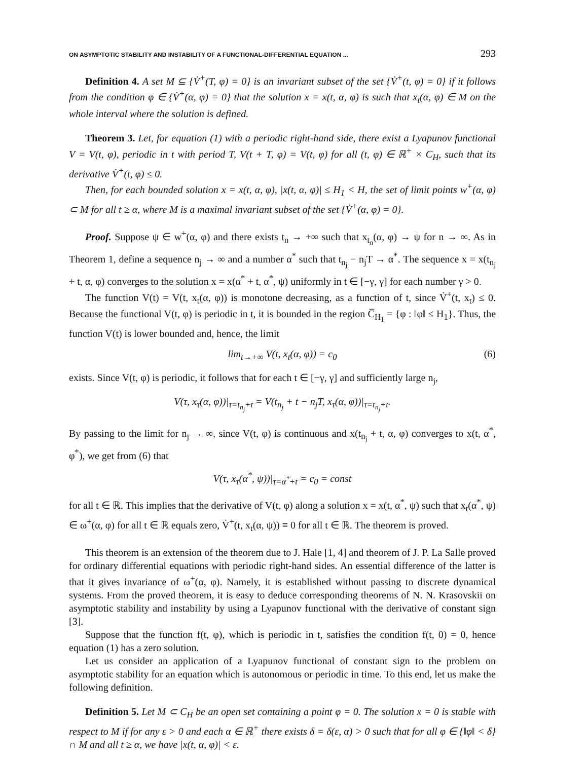ON ASYMPTOTIC STABILITY AND INSTABILITY OF A FUNCTIONAL-DIFFERENTIAL EQUATION ... 293
Definition 4. A set M ⊆ {V̇<sup>+</sup>(T, φ) = 0} is an invariant subset of the set {V̇<sup>+</sup>(t, φ) = 0} if it follows from the condition φ ∈ {V̇<sup>+</sup>(α, φ) = 0} that the solution x = x(t, α, φ) is such that x<sub>t</sub>(α, φ) ∈ M on the whole interval where the solution is defined.
Theorem 3. Let, for equation (1) with a periodic right-hand side, there exist a Lyapunov functional V = V(t, φ), periodic in t with period T, V(t + T, φ) = V(t, φ) for all (t, φ) ∈ ℝ<sup>+</sup> × C<sub>H</sub>, such that its derivative V̇<sup>+</sup>(t, φ) ≤ 0.
Then, for each bounded solution x = x(t, α, φ), |x(t, α, φ)| ≤ H<sub>1</sub> < H, the set of limit points w<sup>+</sup>(α, φ) ⊂ M for all t ≥ α, where M is a maximal invariant subset of the set {V̇<sup>+</sup>(α, φ) = 0}.
Proof. Suppose ψ ∈ w<sup>+</sup>(α, φ) and there exists t<sub>n</sub> → +∞ such that x<sub>t<sub>n</sub></sub>(α, φ) → ψ for n → ∞. As in Theorem 1, define a sequence n<sub>j</sub> → ∞ and a number α<sup>*</sup> such that t<sub>n<sub>j</sub></sub> − n<sub>j</sub>T → α<sup>*</sup>. The sequence x = x(t<sub>n<sub>j</sub></sub> + t, α, φ) converges to the solution x = x(α<sup>*</sup> + t, α<sup>*</sup>, ψ) uniformly in t ∈ [−γ, γ] for each number γ > 0.
The function V(t) = V(t, x<sub>t</sub>(α, φ)) is monotone decreasing, as a function of t, since V̇<sup>+</sup>(t, x<sub>t</sub>) ≤ 0. Because the functional V(t, φ) is periodic in t, it is bounded in the region C̅<sub>H<sub>1</sub></sub> = {φ : ‖φ‖ ≤ H<sub>1</sub>}. Thus, the function V(t) is lower bounded and, hence, the limit
lim<sub>t→+∞</sub> V(t, x<sub>t</sub>(α, φ)) = c<sub>0</sub> (6)
exists. Since V(t, φ) is periodic, it follows that for each t ∈ [−γ, γ] and sufficiently large n<sub>j</sub>,
V(τ, x<sub>τ</sub>(α, φ))|<sub>τ=t<sub>n<sub>j</sub></sub>+t</sub> = V(t<sub>n<sub>j</sub></sub> + t − n<sub>j</sub>T, x<sub>τ</sub>(α, φ))|<sub>τ=t<sub>n<sub>j</sub></sub>+t</sub>.
By passing to the limit for n<sub>j</sub> → ∞, since V(t, φ) is continuous and x(t<sub>n<sub>j</sub></sub> + t, α, φ) converges to x(t, α<sup>*</sup>, φ<sup>*</sup>), we get from (6) that
V(τ, x<sub>τ</sub>(α<sup>*</sup>, ψ))|<sub>τ=α<sup>*</sup>+t</sub> = c<sub>0</sub> = const
for all t ∈ ℝ. This implies that the derivative of V(t, φ) along a solution x = x(t, α<sup>*</sup>, ψ) such that x<sub>t</sub>(α<sup>*</sup>, ψ) ∈ ω<sup>+</sup>(α, φ) for all t ∈ ℝ equals zero, V̇<sup>+</sup>(t, x<sub>t</sub>(α, ψ)) ≡ 0 for all t ∈ ℝ. The theorem is proved.
This theorem is an extension of the theorem due to J. Hale [1, 4] and theorem of J. P. La Salle proved for ordinary differential equations with periodic right-hand sides. An essential difference of the latter is that it gives invariance of ω<sup>+</sup>(α, φ). Namely, it is established without passing to discrete dynamical systems. From the proved theorem, it is easy to deduce corresponding theorems of N. N. Krasovskii on asymptotic stability and instability by using a Lyapunov functional with the derivative of constant sign [3].
Suppose that the function f(t, φ), which is periodic in t, satisfies the condition f(t, 0) = 0, hence equation (1) has a zero solution.
Let us consider an application of a Lyapunov functional of constant sign to the problem on asymptotic stability for an equation which is autonomous or periodic in time. To this end, let us make the following definition.
Definition 5. Let M ⊂ C<sub>H</sub> be an open set containing a point φ = 0. The solution x = 0 is stable with respect to M if for any ε > 0 and each α ∈ ℝ<sup>+</sup> there exists δ = δ(ε, α) > 0 such that for all φ ∈ {‖φ‖ < δ} ∩ M and all t ≥ α, we have |x(t, α, φ)| < ε.